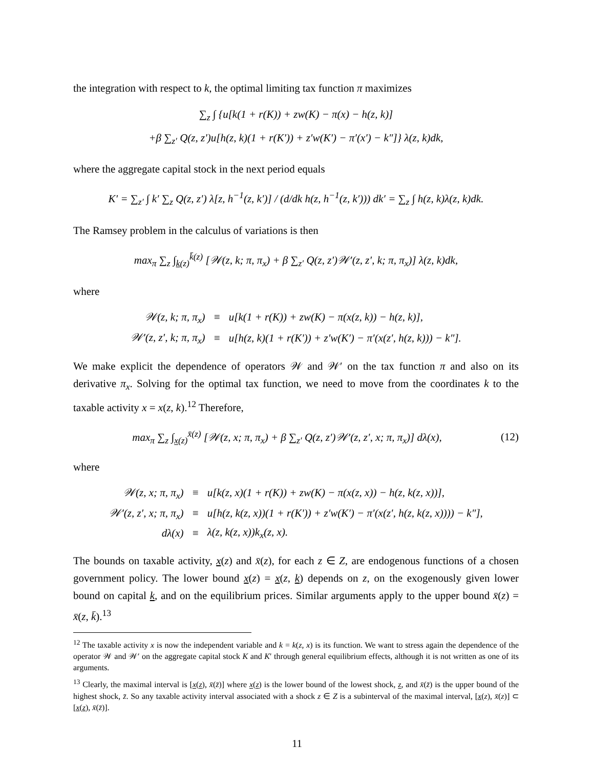the integration with respect to k, the optimal limiting tax function π maximizes
∑<sub>z</sub> ∫ {u[k(1 + r(K)) + zw(K) − π(x) − h(z, k)]
+β ∑<sub>z′</sub> Q(z, z′)u[h(z, k)(1 + r(K′)) + z′w(K′) − π′(x′) − k″]} λ(z, k)dk,
where the aggregate capital stock in the next period equals
K′ = ∑<sub>z′</sub> ∫ k′ ∑<sub>z</sub> Q(z, z′) λ[z, h<sup>−1</sup>(z, k′)] / (d/dk h(z, h<sup>−1</sup>(z, k′))) dk′ = ∑<sub>z</sub> ∫ h(z, k)λ(z, k)dk.
The Ramsey problem in the calculus of variations is then
max<sub>π</sub> ∑<sub>z</sub> ∫<sub>k(z)</sub><sup>k̄(z)</sup> [𝒲(z, k; π, π<sub>x</sub>) + β ∑<sub>z′</sub> Q(z, z′)𝒲′(z, z′, k; π, π<sub>x</sub>)] λ(z, k)dk,
where
| 𝒲(z, k; π, π<sub>x</sub>) | ≡ | u[k(1 + r(K)) + zw(K) − π(x(z, k)) − h(z, k)], |
| 𝒲′(z, z′, k; π, π<sub>x</sub>) | ≡ | u[h(z, k)(1 + r(K′)) + z′w(K′) − π′(x(z′, h(z, k))) − k″]. |
We make explicit the dependence of operators 𝒲 and 𝒲′ on the tax function π and also on its derivative π<sub>x</sub>. Solving for the optimal tax function, we need to move from the coordinates k to the taxable activity x = x(z, k).<sup>12</sup> Therefore,
max<sub>π</sub> ∑<sub>z</sub> ∫<sub>x(z)</sub><sup>x̄(z)</sup> [𝒲(z, x; π, π<sub>x</sub>) + β ∑<sub>z′</sub> Q(z, z′)𝒲′(z, z′, x; π, π<sub>x</sub>)] dλ(x), (12)
where
| 𝒲(z, x; π, π<sub>x</sub>) | ≡ | u[k(z, x)(1 + r(K)) + zw(K) − π(x(z, x)) − h(z, k(z, x))], |
| 𝒲′(z, z′, x; π, π<sub>x</sub>) | ≡ | u[h(z, k(z, x))(1 + r(K′)) + z′w(K′) − π′(x(z′, h(z, k(z, x)))) − k″], |
| dλ(x) | ≡ | λ(z, k(z, x))k<sub>x</sub>(z, x). |
The bounds on taxable activity, x(z) and x̄(z), for each z ∈ Z, are endogenous functions of a chosen government policy. The lower bound x(z) = x(z, k) depends on z, on the exogenously given lower bound on capital k, and on the equilibrium prices. Similar arguments apply to the upper bound x̄(z) = x̄(z, k̄).<sup>13</sup>
<sup>12</sup> The taxable activity x is now the independent variable and k = k(z, x) is its function. We want to stress again the dependence of the operator 𝒲 and 𝒲′ on the aggregate capital stock K and K′ through general equilibrium effects, although it is not written as one of its arguments.
<sup>13</sup> Clearly, the maximal interval is [x(z), x̄(z̄)] where x(z) is the lower bound of the lowest shock, z, and x̄(z̄) is the upper bound of the highest shock, z̄. So any taxable activity interval associated with a shock z ∈ Z is a subinterval of the maximal interval, [x(z), x̄(z)] ⊂ [x(z), x̄(z̄)].
11